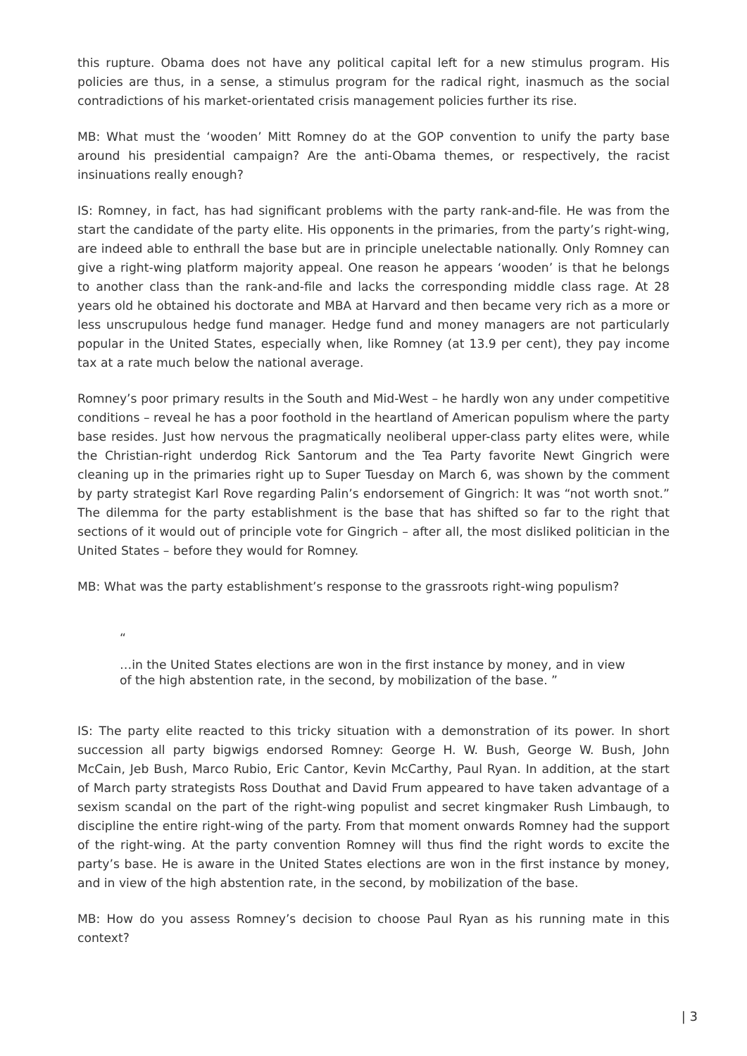this rupture. Obama does not have any political capital left for a new stimulus program. His policies are thus, in a sense, a stimulus program for the radical right, inasmuch as the social contradictions of his market-orientated crisis management policies further its rise.
MB: What must the ‘wooden’ Mitt Romney do at the GOP convention to unify the party base around his presidential campaign? Are the anti-Obama themes, or respectively, the racist insinuations really enough?
IS: Romney, in fact, has had significant problems with the party rank-and-file. He was from the start the candidate of the party elite. His opponents in the primaries, from the party’s right-wing, are indeed able to enthrall the base but are in principle unelectable nationally. Only Romney can give a right-wing platform majority appeal. One reason he appears ‘wooden’ is that he belongs to another class than the rank-and-file and lacks the corresponding middle class rage. At 28 years old he obtained his doctorate and MBA at Harvard and then became very rich as a more or less unscrupulous hedge fund manager. Hedge fund and money managers are not particularly popular in the United States, especially when, like Romney (at 13.9 per cent), they pay income tax at a rate much below the national average.
Romney’s poor primary results in the South and Mid-West – he hardly won any under competitive conditions – reveal he has a poor foothold in the heartland of American populism where the party base resides. Just how nervous the pragmatically neoliberal upper-class party elites were, while the Christian-right underdog Rick Santorum and the Tea Party favorite Newt Gingrich were cleaning up in the primaries right up to Super Tuesday on March 6, was shown by the comment by party strategist Karl Rove regarding Palin’s endorsement of Gingrich: It was “not worth snot.” The dilemma for the party establishment is the base that has shifted so far to the right that sections of it would out of principle vote for Gingrich – after all, the most disliked politician in the United States – before they would for Romney.
MB: What was the party establishment’s response to the grassroots right-wing populism?
“
…in the United States elections are won in the first instance by money, and in view of the high abstention rate, in the second, by mobilization of the base. ”
IS: The party elite reacted to this tricky situation with a demonstration of its power. In short succession all party bigwigs endorsed Romney: George H. W. Bush, George W. Bush, John McCain, Jeb Bush, Marco Rubio, Eric Cantor, Kevin McCarthy, Paul Ryan. In addition, at the start of March party strategists Ross Douthat and David Frum appeared to have taken advantage of a sexism scandal on the part of the right-wing populist and secret kingmaker Rush Limbaugh, to discipline the entire right-wing of the party. From that moment onwards Romney had the support of the right-wing. At the party convention Romney will thus find the right words to excite the party’s base. He is aware in the United States elections are won in the first instance by money, and in view of the high abstention rate, in the second, by mobilization of the base.
MB: How do you assess Romney’s decision to choose Paul Ryan as his running mate in this context?
| 3